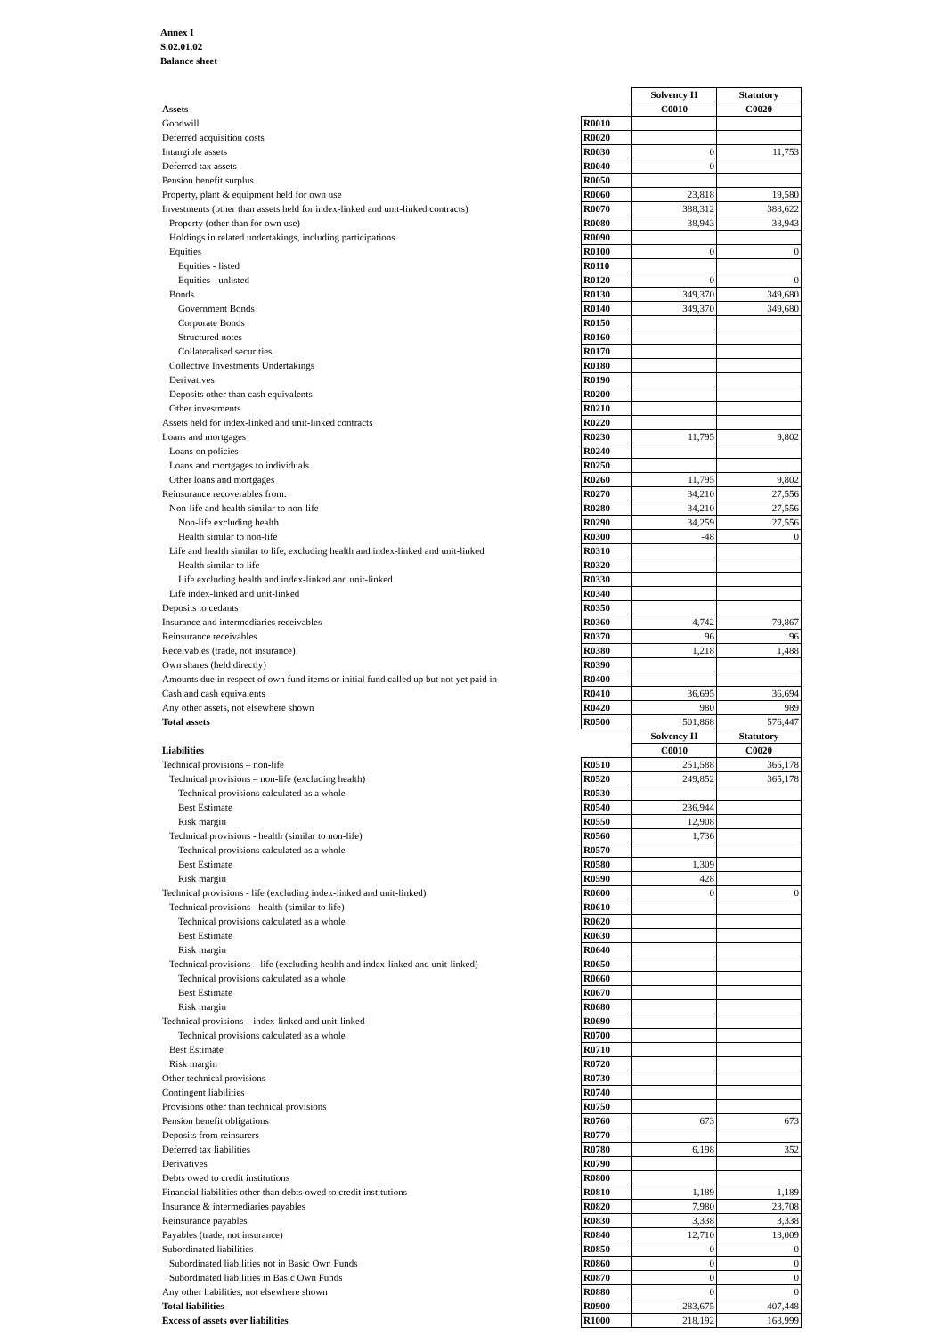Annex I
S.02.01.02
Balance sheet
| | | Solvency II | Statutory |
| Assets | | C0010 | C0020 |
| Goodwill | R0010 | | |
| Deferred acquisition costs | R0020 | | |
| Intangible assets | R0030 | 0 | 11,753 |
| Deferred tax assets | R0040 | 0 | |
| Pension benefit surplus | R0050 | | |
| Property, plant & equipment held for own use | R0060 | 23,818 | 19,580 |
| Investments (other than assets held for index-linked and unit-linked contracts) | R0070 | 388,312 | 388,622 |
| Property (other than for own use) | R0080 | 38,943 | 38,943 |
| Holdings in related undertakings, including participations | R0090 | | |
| Equities | R0100 | 0 | 0 |
| Equities - listed | R0110 | | |
| Equities - unlisted | R0120 | 0 | 0 |
| Bonds | R0130 | 349,370 | 349,680 |
| Government Bonds | R0140 | 349,370 | 349,680 |
| Corporate Bonds | R0150 | | |
| Structured notes | R0160 | | |
| Collateralised securities | R0170 | | |
| Collective Investments Undertakings | R0180 | | |
| Derivatives | R0190 | | |
| Deposits other than cash equivalents | R0200 | | |
| Other investments | R0210 | | |
| Assets held for index-linked and unit-linked contracts | R0220 | | |
| Loans and mortgages | R0230 | 11,795 | 9,802 |
| Loans on policies | R0240 | | |
| Loans and mortgages to individuals | R0250 | | |
| Other loans and mortgages | R0260 | 11,795 | 9,802 |
| Reinsurance recoverables from: | R0270 | 34,210 | 27,556 |
| Non-life and health similar to non-life | R0280 | 34,210 | 27,556 |
| Non-life excluding health | R0290 | 34,259 | 27,556 |
| Health similar to non-life | R0300 | -48 | 0 |
| Life and health similar to life, excluding health and index-linked and unit-linked | R0310 | | |
| Health similar to life | R0320 | | |
| Life excluding health and index-linked and unit-linked | R0330 | | |
| Life index-linked and unit-linked | R0340 | | |
| Deposits to cedants | R0350 | | |
| Insurance and intermediaries receivables | R0360 | 4,742 | 79,867 |
| Reinsurance receivables | R0370 | 96 | 96 |
| Receivables (trade, not insurance) | R0380 | 1,218 | 1,488 |
| Own shares (held directly) | R0390 | | |
| Amounts due in respect of own fund items or initial fund called up but not yet paid in | R0400 | | |
| Cash and cash equivalents | R0410 | 36,695 | 36,694 |
| Any other assets, not elsewhere shown | R0420 | 980 | 989 |
| Total assets | R0500 | 501,868 | 576,447 |
| | | Solvency II | Statutory |
| Liabilities | | C0010 | C0020 |
| Technical provisions – non-life | R0510 | 251,588 | 365,178 |
| Technical provisions – non-life (excluding health) | R0520 | 249,852 | 365,178 |
| Technical provisions calculated as a whole | R0530 | | |
| Best Estimate | R0540 | 236,944 | |
| Risk margin | R0550 | 12,908 | |
| Technical provisions - health (similar to non-life) | R0560 | 1,736 | |
| Technical provisions calculated as a whole | R0570 | | |
| Best Estimate | R0580 | 1,309 | |
| Risk margin | R0590 | 428 | |
| Technical provisions - life (excluding index-linked and unit-linked) | R0600 | 0 | 0 |
| Technical provisions - health (similar to life) | R0610 | | |
| Technical provisions calculated as a whole | R0620 | | |
| Best Estimate | R0630 | | |
| Risk margin | R0640 | | |
| Technical provisions – life (excluding health and index-linked and unit-linked) | R0650 | | |
| Technical provisions calculated as a whole | R0660 | | |
| Best Estimate | R0670 | | |
| Risk margin | R0680 | | |
| Technical provisions – index-linked and unit-linked | R0690 | | |
| Technical provisions calculated as a whole | R0700 | | |
| Best Estimate | R0710 | | |
| Risk margin | R0720 | | |
| Other technical provisions | R0730 | | |
| Contingent liabilities | R0740 | | |
| Provisions other than technical provisions | R0750 | | |
| Pension benefit obligations | R0760 | 673 | 673 |
| Deposits from reinsurers | R0770 | | |
| Deferred tax liabilities | R0780 | 6,198 | 352 |
| Derivatives | R0790 | | |
| Debts owed to credit institutions | R0800 | | |
| Financial liabilities other than debts owed to credit institutions | R0810 | 1,189 | 1,189 |
| Insurance & intermediaries payables | R0820 | 7,980 | 23,708 |
| Reinsurance payables | R0830 | 3,338 | 3,338 |
| Payables (trade, not insurance) | R0840 | 12,710 | 13,009 |
| Subordinated liabilities | R0850 | 0 | 0 |
| Subordinated liabilities not in Basic Own Funds | R0860 | 0 | 0 |
| Subordinated liabilities in Basic Own Funds | R0870 | 0 | 0 |
| Any other liabilities, not elsewhere shown | R0880 | 0 | 0 |
| Total liabilities | R0900 | 283,675 | 407,448 |
| Excess of assets over liabilities | R1000 | 218,192 | 168,999 |